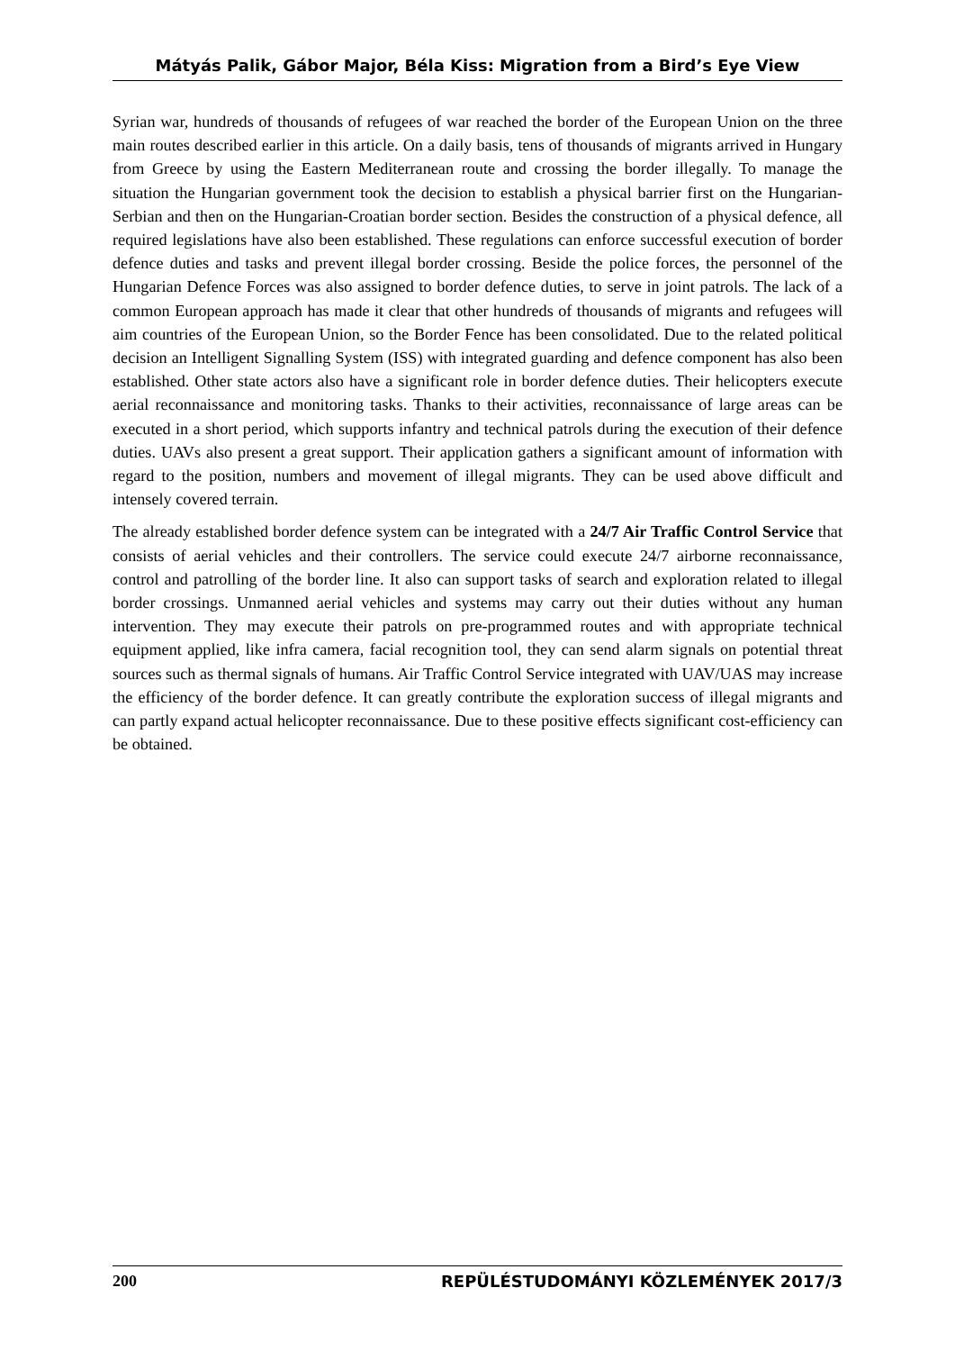Mátyás Palik, Gábor Major, Béla Kiss: Migration from a Bird’s Eye View
Syrian war, hundreds of thousands of refugees of war reached the border of the European Union on the three main routes described earlier in this article. On a daily basis, tens of thousands of migrants arrived in Hungary from Greece by using the Eastern Mediterranean route and crossing the border illegally. To manage the situation the Hungarian government took the decision to establish a physical barrier first on the Hungarian-Serbian and then on the Hungarian-Croatian border section. Besides the construction of a physical defence, all required legislations have also been established. These regulations can enforce successful execution of border defence duties and tasks and prevent illegal border crossing. Beside the police forces, the personnel of the Hungarian Defence Forces was also assigned to border defence duties, to serve in joint patrols. The lack of a common European approach has made it clear that other hundreds of thousands of migrants and refugees will aim countries of the European Union, so the Border Fence has been consolidated. Due to the related political decision an Intelligent Signalling System (ISS) with integrated guarding and defence component has also been established. Other state actors also have a significant role in border defence duties. Their helicopters execute aerial reconnaissance and monitoring tasks. Thanks to their activities, reconnaissance of large areas can be executed in a short period, which supports infantry and technical patrols during the execution of their defence duties. UAVs also present a great support. Their application gathers a significant amount of information with regard to the position, numbers and movement of illegal migrants. They can be used above difficult and intensely covered terrain.
The already established border defence system can be integrated with a 24/7 Air Traffic Control Service that consists of aerial vehicles and their controllers. The service could execute 24/7 airborne reconnaissance, control and patrolling of the border line. It also can support tasks of search and exploration related to illegal border crossings. Unmanned aerial vehicles and systems may carry out their duties without any human intervention. They may execute their patrols on pre-programmed routes and with appropriate technical equipment applied, like infra camera, facial recognition tool, they can send alarm signals on potential threat sources such as thermal signals of humans. Air Traffic Control Service integrated with UAV/UAS may increase the efficiency of the border defence. It can greatly contribute the exploration success of illegal migrants and can partly expand actual helicopter reconnaissance. Due to these positive effects significant cost-efficiency can be obtained.
200 REPÜLÉSTUDOMÁNYI KÖZLEMÉNYEK 2017/3